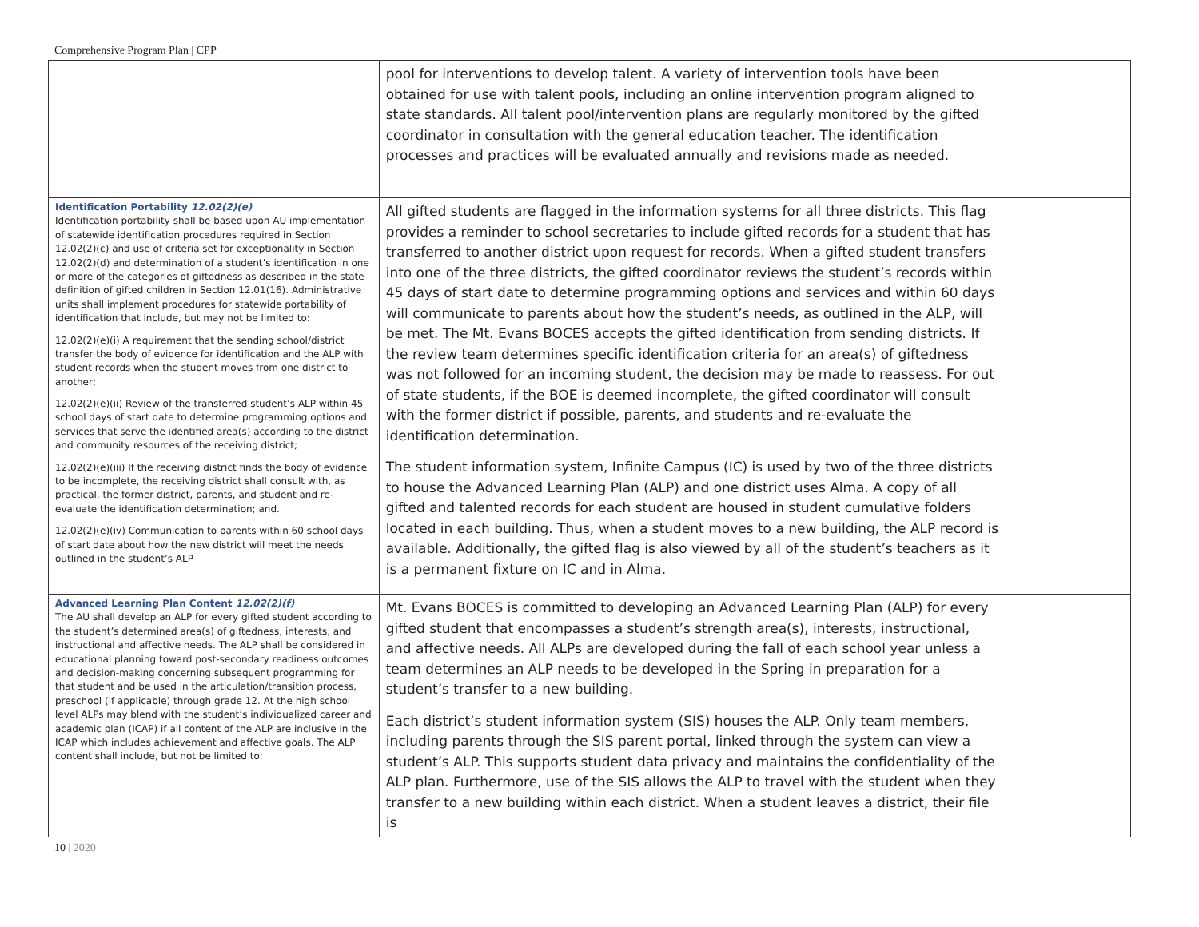Comprehensive Program Plan | CPP
| | pool for interventions to develop talent. A variety of intervention tools have been obtained for use with talent pools, including an online intervention program aligned to state standards. All talent pool/intervention plans are regularly monitored by the gifted coordinator in consultation with the general education teacher. The identification processes and practices will be evaluated annually and revisions made as needed. | |
| Identification Portability 12.02(2)(e) Identification portability shall be based upon AU implementation of statewide identification procedures required in Section 12.02(2)(c) and use of criteria set for exceptionality in Section 12.02(2)(d) and determination of a student’s identification in one or more of the categories of giftedness as described in the state definition of gifted children in Section 12.01(16). Administrative units shall implement procedures for statewide portability of identification that include, but may not be limited to: 12.02(2)(e)(i) A requirement that the sending school/district transfer the body of evidence for identification and the ALP with student records when the student moves from one district to another; 12.02(2)(e)(ii) Review of the transferred student’s ALP within 45 school days of start date to determine programming options and services that serve the identified area(s) according to the district and community resources of the receiving district; 12.02(2)(e)(iii) If the receiving district finds the body of evidence to be incomplete, the receiving district shall consult with, as practical, the former district, parents, and student and re-evaluate the identification determination; and. 12.02(2)(e)(iv) Communication to parents within 60 school days of start date about how the new district will meet the needs outlined in the student’s ALP | All gifted students are flagged in the information systems for all three districts. This flag provides a reminder to school secretaries to include gifted records for a student that has transferred to another district upon request for records. When a gifted student transfers into one of the three districts, the gifted coordinator reviews the student’s records within 45 days of start date to determine programming options and services and within 60 days will communicate to parents about how the student’s needs, as outlined in the ALP, will be met. The Mt. Evans BOCES accepts the gifted identification from sending districts. If the review team determines specific identification criteria for an area(s) of giftedness was not followed for an incoming student, the decision may be made to reassess. For out of state students, if the BOE is deemed incomplete, the gifted coordinator will consult with the former district if possible, parents, and students and re-evaluate the identification determination. The student information system, Infinite Campus (IC) is used by two of the three districts to house the Advanced Learning Plan (ALP) and one district uses Alma. A copy of all gifted and talented records for each student are housed in student cumulative folders located in each building. Thus, when a student moves to a new building, the ALP record is available. Additionally, the gifted flag is also viewed by all of the student’s teachers as it is a permanent fixture on IC and in Alma. | |
| Advanced Learning Plan Content 12.02(2)(f) The AU shall develop an ALP for every gifted student according to the student’s determined area(s) of giftedness, interests, and instructional and affective needs. The ALP shall be considered in educational planning toward post-secondary readiness outcomes and decision-making concerning subsequent programming for that student and be used in the articulation/transition process, preschool (if applicable) through grade 12. At the high school level ALPs may blend with the student’s individualized career and academic plan (ICAP) if all content of the ALP are inclusive in the ICAP which includes achievement and affective goals. The ALP content shall include, but not be limited to: | Mt. Evans BOCES is committed to developing an Advanced Learning Plan (ALP) for every gifted student that encompasses a student’s strength area(s), interests, instructional, and affective needs. All ALPs are developed during the fall of each school year unless a team determines an ALP needs to be developed in the Spring in preparation for a student’s transfer to a new building. Each district’s student information system (SIS) houses the ALP. Only team members, including parents through the SIS parent portal, linked through the system can view a student’s ALP. This supports student data privacy and maintains the confidentiality of the ALP plan. Furthermore, use of the SIS allows the ALP to travel with the student when they transfer to a new building within each district. When a student leaves a district, their file is | |
10 | 2020